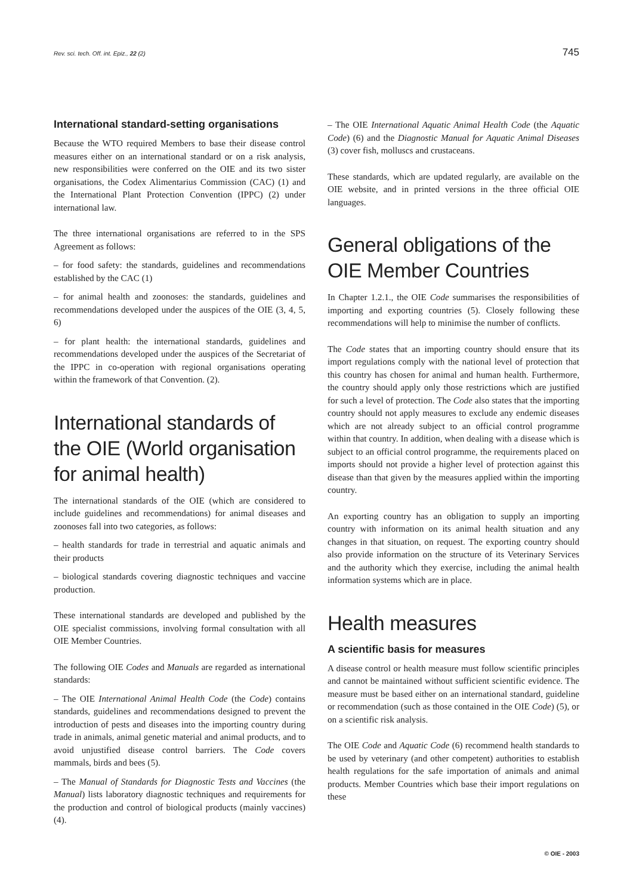Rev. sci. tech. Off. int. Epiz., 22 (2) 745
International standard-setting organisations
Because the WTO required Members to base their disease control measures either on an international standard or on a risk analysis, new responsibilities were conferred on the OIE and its two sister organisations, the Codex Alimentarius Commission (CAC) (1) and the International Plant Protection Convention (IPPC) (2) under international law.
The three international organisations are referred to in the SPS Agreement as follows:
– for food safety: the standards, guidelines and recommendations established by the CAC (1)
– for animal health and zoonoses: the standards, guidelines and recommendations developed under the auspices of the OIE (3, 4, 5, 6)
– for plant health: the international standards, guidelines and recommendations developed under the auspices of the Secretariat of the IPPC in co-operation with regional organisations operating within the framework of that Convention. (2).
International standards of the OIE (World organisation for animal health)
The international standards of the OIE (which are considered to include guidelines and recommendations) for animal diseases and zoonoses fall into two categories, as follows:
– health standards for trade in terrestrial and aquatic animals and their products
– biological standards covering diagnostic techniques and vaccine production.
These international standards are developed and published by the OIE specialist commissions, involving formal consultation with all OIE Member Countries.
The following OIE Codes and Manuals are regarded as international standards:
– The OIE International Animal Health Code (the Code) contains standards, guidelines and recommendations designed to prevent the introduction of pests and diseases into the importing country during trade in animals, animal genetic material and animal products, and to avoid unjustified disease control barriers. The Code covers mammals, birds and bees (5).
– The Manual of Standards for Diagnostic Tests and Vaccines (the Manual) lists laboratory diagnostic techniques and requirements for the production and control of biological products (mainly vaccines) (4).
– The OIE International Aquatic Animal Health Code (the Aquatic Code) (6) and the Diagnostic Manual for Aquatic Animal Diseases (3) cover fish, molluscs and crustaceans.
These standards, which are updated regularly, are available on the OIE website, and in printed versions in the three official OIE languages.
General obligations of the OIE Member Countries
In Chapter 1.2.1., the OIE Code summarises the responsibilities of importing and exporting countries (5). Closely following these recommendations will help to minimise the number of conflicts.
The Code states that an importing country should ensure that its import regulations comply with the national level of protection that this country has chosen for animal and human health. Furthermore, the country should apply only those restrictions which are justified for such a level of protection. The Code also states that the importing country should not apply measures to exclude any endemic diseases which are not already subject to an official control programme within that country. In addition, when dealing with a disease which is subject to an official control programme, the requirements placed on imports should not provide a higher level of protection against this disease than that given by the measures applied within the importing country.
An exporting country has an obligation to supply an importing country with information on its animal health situation and any changes in that situation, on request. The exporting country should also provide information on the structure of its Veterinary Services and the authority which they exercise, including the animal health information systems which are in place.
Health measures
A scientific basis for measures
A disease control or health measure must follow scientific principles and cannot be maintained without sufficient scientific evidence. The measure must be based either on an international standard, guideline or recommendation (such as those contained in the OIE Code) (5), or on a scientific risk analysis.
The OIE Code and Aquatic Code (6) recommend health standards to be used by veterinary (and other competent) authorities to establish health regulations for the safe importation of animals and animal products. Member Countries which base their import regulations on these
© OIE - 2003